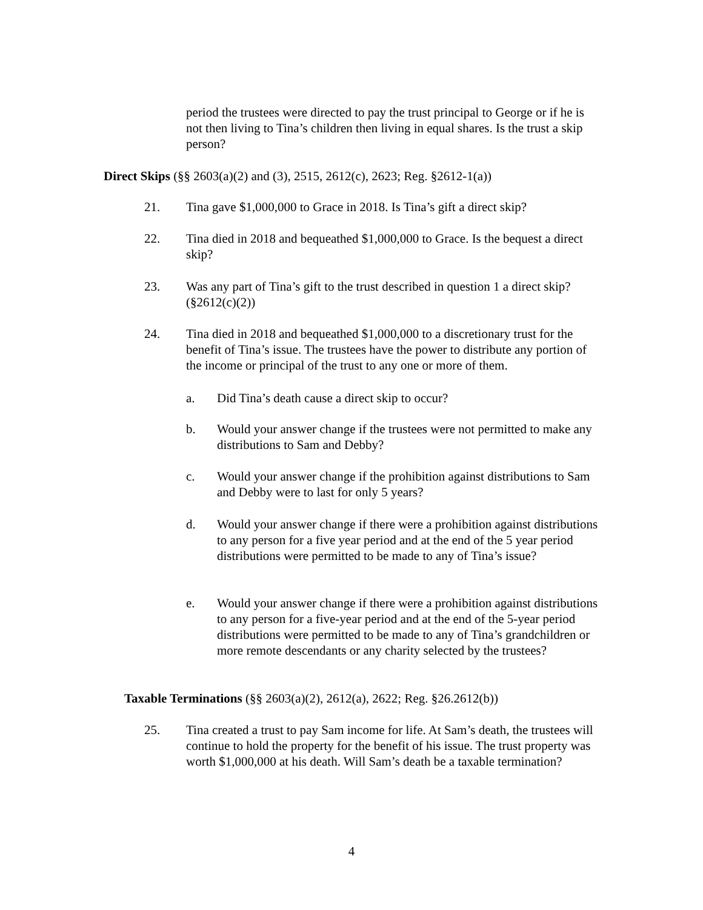period the trustees were directed to pay the trust principal to George or if he is not then living to Tina’s children then living in equal shares. Is the trust a skip person?
Direct Skips (§§ 2603(a)(2) and (3), 2515, 2612(c), 2623; Reg. §2612-1(a))
21. Tina gave $1,000,000 to Grace in 2018. Is Tina’s gift a direct skip?
22. Tina died in 2018 and bequeathed $1,000,000 to Grace. Is the bequest a direct skip?
23. Was any part of Tina’s gift to the trust described in question 1 a direct skip? (§2612(c)(2))
24. Tina died in 2018 and bequeathed $1,000,000 to a discretionary trust for the benefit of Tina’s issue. The trustees have the power to distribute any portion of the income or principal of the trust to any one or more of them.
a. Did Tina’s death cause a direct skip to occur?
b. Would your answer change if the trustees were not permitted to make any distributions to Sam and Debby?
c. Would your answer change if the prohibition against distributions to Sam and Debby were to last for only 5 years?
d. Would your answer change if there were a prohibition against distributions to any person for a five year period and at the end of the 5 year period distributions were permitted to be made to any of Tina’s issue?
e. Would your answer change if there were a prohibition against distributions to any person for a five-year period and at the end of the 5-year period distributions were permitted to be made to any of Tina’s grandchildren or more remote descendants or any charity selected by the trustees?
Taxable Terminations (§§ 2603(a)(2), 2612(a), 2622; Reg. §26.2612(b))
25. Tina created a trust to pay Sam income for life. At Sam’s death, the trustees will continue to hold the property for the benefit of his issue. The trust property was worth $1,000,000 at his death. Will Sam’s death be a taxable termination?
4